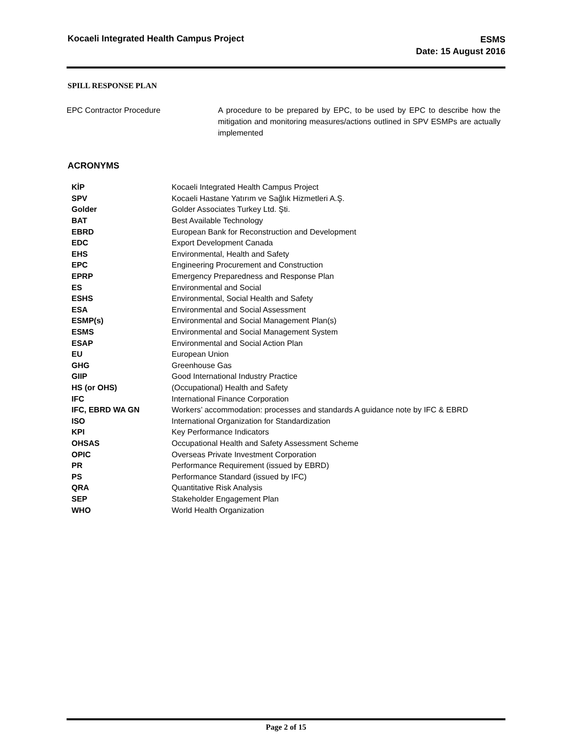Kocaeli Integrated Health Campus Project
ESMS
Date: 15 August 2016
SPILL RESPONSE PLAN
EPC Contractor Procedure A procedure to be prepared by EPC, to be used by EPC to describe how the mitigation and monitoring measures/actions outlined in SPV ESMPs are actually implemented
ACRONYMS
| KİP | Kocaeli Integrated Health Campus Project |
| SPV | Kocaeli Hastane Yatırım ve Sağlık Hizmetleri A.Ş. |
| Golder | Golder Associates Turkey Ltd. Şti. |
| BAT | Best Available Technology |
| EBRD | European Bank for Reconstruction and Development |
| EDC | Export Development Canada |
| EHS | Environmental, Health and Safety |
| EPC | Engineering Procurement and Construction |
| EPRP | Emergency Preparedness and Response Plan |
| ES | Environmental and Social |
| ESHS | Environmental, Social Health and Safety |
| ESA | Environmental and Social Assessment |
| ESMP(s) | Environmental and Social Management Plan(s) |
| ESMS | Environmental and Social Management System |
| ESAP | Environmental and Social Action Plan |
| EU | European Union |
| GHG | Greenhouse Gas |
| GIIP | Good International Industry Practice |
| HS (or OHS) | (Occupational) Health and Safety |
| IFC | International Finance Corporation |
| IFC, EBRD WA GN | Workers’ accommodation: processes and standards A guidance note by IFC & EBRD |
| ISO | International Organization for Standardization |
| KPI | Key Performance Indicators |
| OHSAS | Occupational Health and Safety Assessment Scheme |
| OPIC | Overseas Private Investment Corporation |
| PR | Performance Requirement (issued by EBRD) |
| PS | Performance Standard (issued by IFC) |
| QRA | Quantitative Risk Analysis |
| SEP | Stakeholder Engagement Plan |
| WHO | World Health Organization |
Page 2 of 15